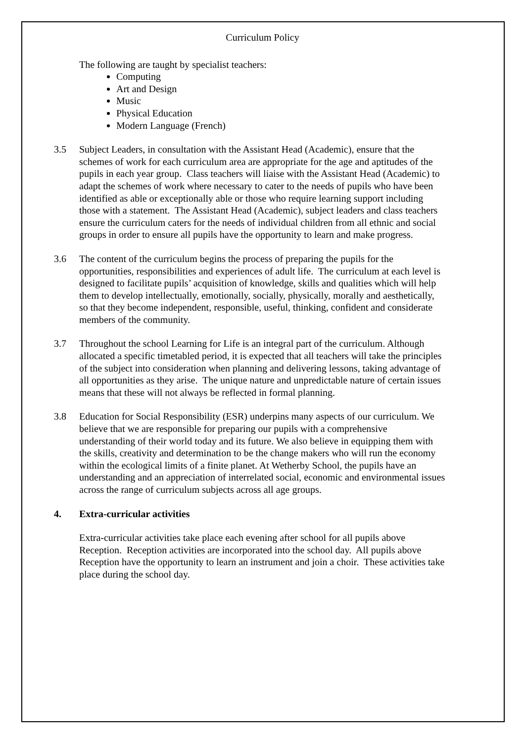Curriculum Policy
The following are taught by specialist teachers:
Computing
Art and Design
Music
Physical Education
Modern Language (French)
3.5 Subject Leaders, in consultation with the Assistant Head (Academic), ensure that the schemes of work for each curriculum area are appropriate for the age and aptitudes of the pupils in each year group. Class teachers will liaise with the Assistant Head (Academic) to adapt the schemes of work where necessary to cater to the needs of pupils who have been identified as able or exceptionally able or those who require learning support including those with a statement. The Assistant Head (Academic), subject leaders and class teachers ensure the curriculum caters for the needs of individual children from all ethnic and social groups in order to ensure all pupils have the opportunity to learn and make progress.
3.6 The content of the curriculum begins the process of preparing the pupils for the opportunities, responsibilities and experiences of adult life. The curriculum at each level is designed to facilitate pupils’ acquisition of knowledge, skills and qualities which will help them to develop intellectually, emotionally, socially, physically, morally and aesthetically, so that they become independent, responsible, useful, thinking, confident and considerate members of the community.
3.7 Throughout the school Learning for Life is an integral part of the curriculum. Although allocated a specific timetabled period, it is expected that all teachers will take the principles of the subject into consideration when planning and delivering lessons, taking advantage of all opportunities as they arise. The unique nature and unpredictable nature of certain issues means that these will not always be reflected in formal planning.
3.8 Education for Social Responsibility (ESR) underpins many aspects of our curriculum. We believe that we are responsible for preparing our pupils with a comprehensive understanding of their world today and its future. We also believe in equipping them with the skills, creativity and determination to be the change makers who will run the economy within the ecological limits of a finite planet. At Wetherby School, the pupils have an understanding and an appreciation of interrelated social, economic and environmental issues across the range of curriculum subjects across all age groups.
4. Extra-curricular activities
Extra-curricular activities take place each evening after school for all pupils above Reception. Reception activities are incorporated into the school day. All pupils above Reception have the opportunity to learn an instrument and join a choir. These activities take place during the school day.